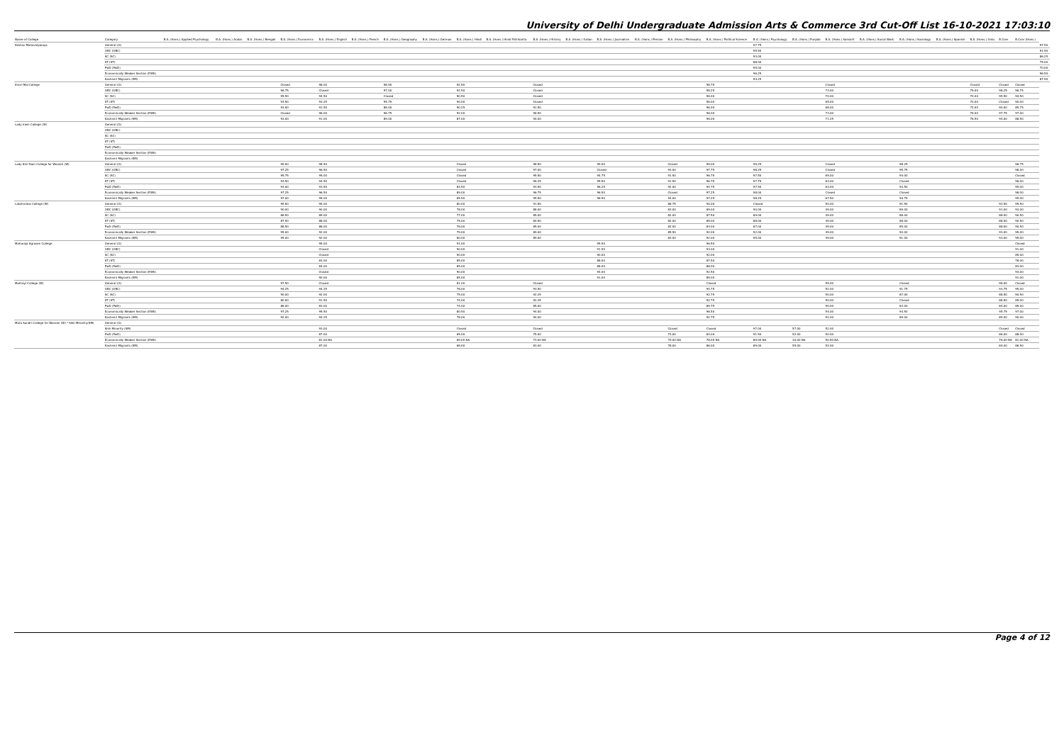University of Delhi Undergraduate Admission Arts & Commerce 3rd Cut-Off List 16-10-2021 17:03:10
| Name of College | Category | B.A. (Hons.) Applied Psychology | B.A. (Hons.) Arabic | B.A. (Hons.) Bengali | B.A. (Hons.) Economics | B.A. (Hons.) English | B.A. (Hons.) French | B.A. (Hons.) Geography | B.A. (Hons.) German | B.A. (Hons.) Hindi | B.A. (Hons.) Hindi Patrikarita | B.A. (Hons.) History | B.A. (Hons.) Italian | B.A. (Hons.) Journalism | B.A. (Hons.) Persian | B.A. (Hons.) Philosophy | B.A. (Hons.) Political Science | B.A. (Hons.) Psychology | B.A. (Hons.) Punjabi | B.A. (Hons.) Sanskrit | B.A. (Hons.) Social Work | B.A. (Hons.) Sociology | B.A. (Hons.) Spanish | B.A. (Hons.) Urdu | B.Com | B.Com (Hons.) | |
| --- | --- | --- | --- | --- | --- | --- | --- | --- | --- | --- | --- | --- | --- | --- | --- | --- | --- | --- | --- | --- | --- | --- | --- | --- | --- | --- | --- |
| Keshav Mahavidyalaya | General (G) | | | | | | | | | | | | | | | | | 97.75 | | | | | | | | | 97.50 |
| | OBC (OBC) | | | | | | | | | | | | | | | | | 95.50 | | | | | | | | | 91.50 |
| | SC (SC) | | | | | | | | | | | | | | | | | 93.00 | | | | | | | | | 86.25 |
| | ST (ST) | | | | | | | | | | | | | | | | | 88.00 | | | | | | | | | 75.00 |
| | PwD (PwD) | | | | | | | | | | | | | | | | | 95.00 | | | | | | | | | 70.00 |
| | Economically Weaker Section (EWS) | | | | | | | | | | | | | | | | | 96.25 | | | | | | | | | 96.50 |
| | Kashmiri Migrants (KM) | | | | | | | | | | | | | | | | | 94.25 | | | | | | | | | 87.50 |
| Kirori Mal College | General (G) | | | | Closed | 98.00 | | 98.50 | | 92.50 | | Closed | | | | | 98.75 | | | Closed | | | | Closed | Closed | Closed | |
| | OBC (OBC) | | | | 96.75 | Closed | | 97.00 | | 92.50 | | Closed | | | | | 98.25 | | | 73.00 | | | | 79.00 | 98.25 | 96.75 | |
| | SC (SC) | | | | 95.50 | 94.50 | | Closed | | 90.50 | | Closed | | | | | 96.00 | | | 70.00 | | | | 70.00 | 95.50 | 94.50 | |
| | ST (ST) | | | | 93.50 | 93.25 | | 95.75 | | 90.00 | | Closed | | | | | 96.00 | | | 65.00 | | | | 70.00 | Closed | 90.00 | |
| | PwD (PwD) | | | | 93.00 | 91.50 | | 88.00 | | 90.25 | | 91.50 | | | | | 96.00 | | | 68.00 | | | | 72.00 | 90.00 | 85.75 | |
| | Economically Weaker Section (EWS) | | | | Closed | 96.00 | | 96.75 | | 92.00 | | 96.50 | | | | | 96.00 | | | 73.00 | | | | 79.00 | 97.75 | 97.00 | |
| | Kashmiri Migrants (KM) | | | | 93.00 | 91.00 | | 89.00 | | 87.00 | | 94.00 | | | | | 96.00 | | | 71.25 | | | | 76.50 | 94.00 | 88.50 | |
| Lady Irwin College (W) | General (G) | | | | | | | | | | | | | | | | | | | | | | | | | | |
| | OBC (OBC) | | | | | | | | | | | | | | | | | | | | | | | | | | |
| | SC (SC) | | | | | | | | | | | | | | | | | | | | | | | | | | |
| | ST (ST) | | | | | | | | | | | | | | | | | | | | | | | | | | |
| | PwD (PwD) | | | | | | | | | | | | | | | | | | | | | | | | | | |
| | Economically Weaker Section (EWS) | | | | | | | | | | | | | | | | | | | | | | | | | | |
| | Kashmiri Migrants (KM) | | | | | | | | | | | | | | | | | | | | | | | | | | |
| Lady Shri Ram College for Women (W) | General (G) | | | | 99.00 | 98.50 | | | | Closed | | 98.50 | | 99.00 | | Closed | 99.00 | 99.25 | | Closed | | 98.25 | | | | 98.75 | |
| | OBC (OBC) | | | | 97.25 | 96.50 | | | | Closed | | 97.00 | | Closed | | 93.00 | 97.75 | 98.25 | | Closed | | 95.75 | | | | 98.00 | |
| | SC (SC) | | | | 95.75 | 95.00 | | | | Closed | | 95.50 | | 94.75 | | 91.50 | 96.75 | 97.50 | | 65.00 | | 94.00 | | | | Closed | |
| | ST (ST) | | | | 93.50 | 94.50 | | | | Closed | | 96.25 | | 95.50 | | 91.50 | 96.75 | 97.75 | | 63.00 | | Closed | | | | 96.00 | |
| | PwD (PwD) | | | | 93.00 | 93.50 | | | | 84.50 | | 93.50 | | 96.25 | | 92.00 | 94.75 | 97.50 | | 63.00 | | 93.50 | | | | 95.00 | |
| | Economically Weaker Section (EWS) | | | | 97.25 | 96.50 | | | | 89.00 | | 96.75 | | 96.50 | | Closed | 97.25 | 98.00 | | Closed | | Closed | | | | 98.00 | |
| | Kashmiri Migrants (KM) | | | | 97.00 | 95.00 | | | | 85.50 | | 95.50 | | 96.50 | | 94.00 | 97.25 | 98.25 | | 67.50 | | 94.75 | | | | 95.00 | |
| Lakshmibai College (W) | General (G) | | | | 95.50 | 95.00 | | | | 80.00 | | 91.50 | | | | 86.75 | 94.00 | Closed | | 50.00 | | 91.50 | | | 93.50 | 95.50 | |
| | OBC (OBC) | | | | 90.00 | 90.00 | | | | 78.00 | | 88.00 | | | | 83.00 | 89.00 | 90.00 | | 49.00 | | 89.00 | | | 91.00 | 93.00 | |
| | SC (SC) | | | | 88.50 | 89.00 | | | | 77.00 | | 85.00 | | | | 82.00 | 87.50 | 89.00 | | 49.00 | | 88.00 | | | 88.00 | 90.50 | |
| | ST (ST) | | | | 87.50 | 88.00 | | | | 75.00 | | 84.50 | | | | 82.00 | 85.00 | 88.00 | | 49.00 | | 86.00 | | | 88.00 | 90.50 | |
| | PwD (PwD) | | | | 88.50 | 88.00 | | | | 76.00 | | 85.00 | | | | 82.00 | 83.00 | 87.00 | | 49.00 | | 85.00 | | | 88.00 | 90.50 | |
| | Economically Weaker Section (EWS) | | | | 95.00 | 92.00 | | | | 79.00 | | 89.00 | | | | 85.50 | 92.00 | 92.00 | | 49.00 | | 90.00 | | | 93.00 | 95.00 | |
| | Kashmiri Migrants (KM) | | | | 95.00 | 92.00 | | | | 80.00 | | 89.00 | | | | 83.00 | 92.00 | 95.00 | | 49.00 | | 91.00 | | | 93.00 | 95.00 | |
| Maharaja Agrasen College | General (G) | | | | | 95.00 | | | | 91.00 | | | | 95.50 | | | 96.50 | | | | | | | | | Closed | |
| | OBC (OBC) | | | | | Closed | | | | 90.00 | | | | 91.50 | | | 93.00 | | | | | | | | | 91.00 | |
| | SC (SC) | | | | | Closed | | | | 90.00 | | | | 90.00 | | | 92.00 | | | | | | | | | 85.00 | |
| | ST (ST) | | | | | 83.00 | | | | 85.00 | | | | 88.00 | | | 87.50 | | | | | | | | | 78.00 | |
| | PwD (PwD) | | | | | 84.00 | | | | 85.00 | | | | 88.00 | | | 88.00 | | | | | | | | | 83.00 | |
| | Economically Weaker Section (EWS) | | | | | Closed | | | | 90.00 | | | | 94.00 | | | 92.50 | | | | | | | | | 93.00 | |
| | Kashmiri Migrants (KM) | | | | | 90.00 | | | | 85.00 | | | | 91.00 | | | 89.00 | | | | | | | | | 91.00 | |
| Maitreyi College (W) | General (G) | | | | 97.50 | Closed | | | | 81.00 | | Closed | | | | | Closed | | | 55.00 | | Closed | | | 96.00 | Closed | |
| | OBC (OBC) | | | | 94.25 | 94.25 | | | | 78.00 | | 93.50 | | | | | 94.75 | | | 52.00 | | 91.75 | | | 93.75 | 95.00 | |
| | SC (SC) | | | | 90.00 | 92.00 | | | | 75.00 | | 92.25 | | | | | 92.75 | | | 50.00 | | 87.00 | | | 88.50 | 90.50 | |
| | ST (ST) | | | | 80.00 | 91.50 | | | | 74.00 | | 92.25 | | | | | 92.75 | | | 50.00 | | Closed | | | 88.50 | 89.00 | |
| | PwD (PwD) | | | | 88.00 | 83.00 | | | | 74.00 | | 85.00 | | | | | 89.75 | | | 50.00 | | 83.00 | | | 84.00 | 85.00 | |
| | Economically Weaker Section (EWS) | | | | 97.25 | 95.50 | | | | 80.50 | | 94.00 | | | | | 96.50 | | | 54.00 | | 94.50 | | | 95.75 | 97.00 | |
| | Kashmiri Migrants (KM) | | | | 92.00 | 94.25 | | | | 78.00 | | 90.00 | | | | | 92.75 | | | 52.00 | | 89.00 | | | 89.00 | 90.00 | |
| Mata Sundri College for Women (W) * Sikh Minority(SM) | General (G) | | | | | | | | | | | | | | | | | | | | | | | | | | |
| | Sikh Minority (SM) | | | | | 93.00 | | | | Closed | | Closed | | | | Closed | Closed | 97.00 | 57.00 | 52.00 | | | | | Closed | Closed | |
| | PwD (PwD) | | | | | 87.00 | | | | 65.00 | | 75.00 | | | | 73.00 | 84.00 | 91.50 | 52.00 | 50.00 | | | | | 86.00 | 88.00 | |
| | Economically Weaker Section (EWS) | | | | | 81.00 NA | | | | 69.00 NA | | 73.00 NA | | | | 70.00 NA | 78.00 NA | 89.00 NA | 30.00 NA | 50.50 NA | | | | | 76.00 NA | 81.00 NA | |
| | Kashmiri Migrants (KM) | | | | | 87.00 | | | | 68.00 | | 83.00 | | | | 78.00 | 86.00 | 89.00 | 55.00 | 52.00 | | | | | 84.00 | 86.50 | |
Page 4 of 12